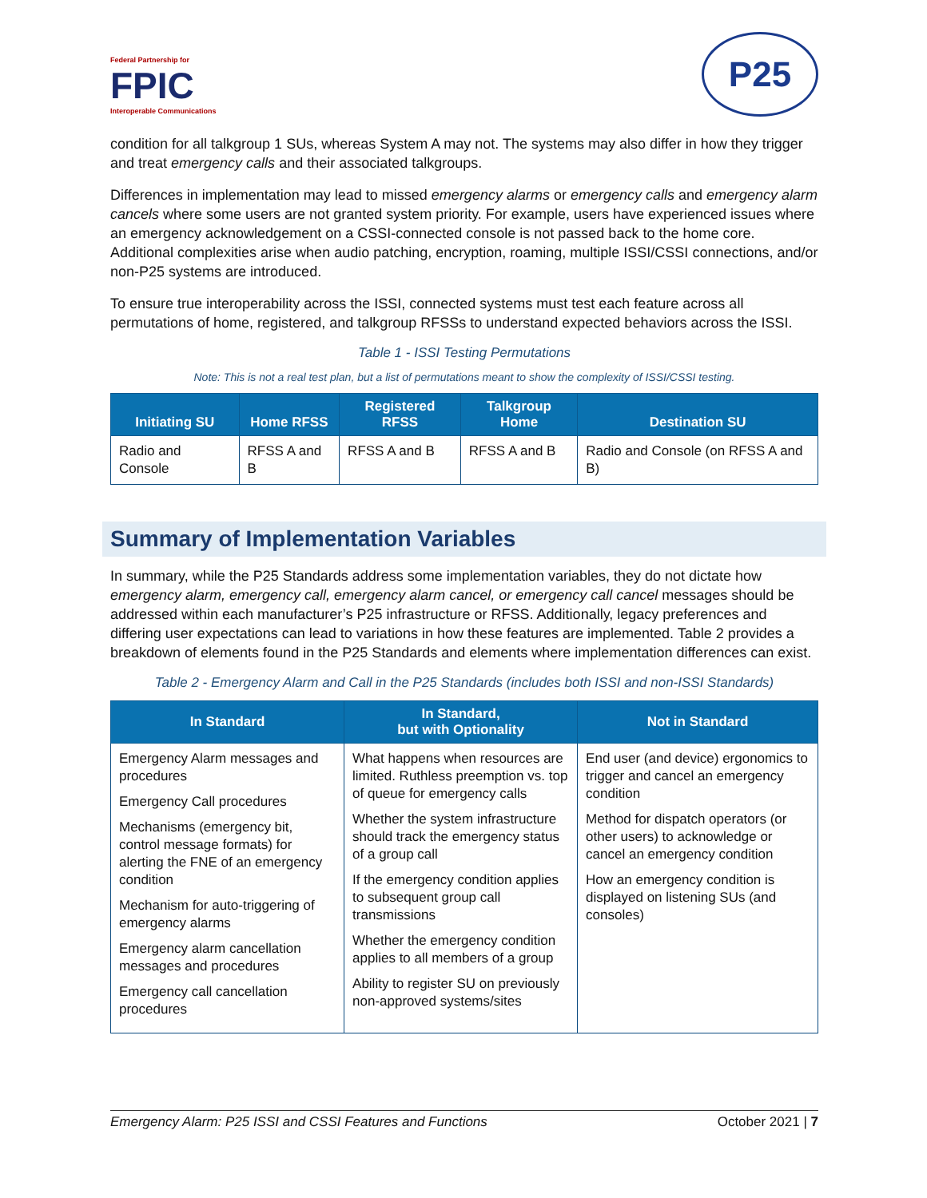Federal Partnership for
FPIC
Interoperable Communications
P25
condition for all talkgroup 1 SUs, whereas System A may not. The systems may also differ in how they trigger and treat emergency calls and their associated talkgroups.
Differences in implementation may lead to missed emergency alarms or emergency calls and emergency alarm cancels where some users are not granted system priority. For example, users have experienced issues where an emergency acknowledgement on a CSSI-connected console is not passed back to the home core. Additional complexities arise when audio patching, encryption, roaming, multiple ISSI/CSSI connections, and/or non-P25 systems are introduced.
To ensure true interoperability across the ISSI, connected systems must test each feature across all permutations of home, registered, and talkgroup RFSSs to understand expected behaviors across the ISSI.
Table 1 - ISSI Testing Permutations
Note: This is not a real test plan, but a list of permutations meant to show the complexity of ISSI/CSSI testing.
| Initiating SU | Home RFSS | Registered RFSS | Talkgroup Home | Destination SU |
| --- | --- | --- | --- | --- |
| Radio and Console | RFSS A and B | RFSS A and B | RFSS A and B | Radio and Console (on RFSS A and B) |
Summary of Implementation Variables
In summary, while the P25 Standards address some implementation variables, they do not dictate how emergency alarm, emergency call, emergency alarm cancel, or emergency call cancel messages should be addressed within each manufacturer’s P25 infrastructure or RFSS. Additionally, legacy preferences and differing user expectations can lead to variations in how these features are implemented. Table 2 provides a breakdown of elements found in the P25 Standards and elements where implementation differences can exist.
Table 2 - Emergency Alarm and Call in the P25 Standards (includes both ISSI and non-ISSI Standards)
| In Standard | In Standard, but with Optionality | Not in Standard |
| --- | --- | --- |
| Emergency Alarm messages and procedures Emergency Call procedures Mechanisms (emergency bit, control message formats) for alerting the FNE of an emergency condition Mechanism for auto-triggering of emergency alarms Emergency alarm cancellation messages and procedures Emergency call cancellation procedures | What happens when resources are limited. Ruthless preemption vs. top of queue for emergency calls Whether the system infrastructure should track the emergency status of a group call If the emergency condition applies to subsequent group call transmissions Whether the emergency condition applies to all members of a group Ability to register SU on previously non-approved systems/sites | End user (and device) ergonomics to trigger and cancel an emergency condition Method for dispatch operators (or other users) to acknowledge or cancel an emergency condition How an emergency condition is displayed on listening SUs (and consoles) |
Emergency Alarm: P25 ISSI and CSSI Features and Functions October 2021 | 7